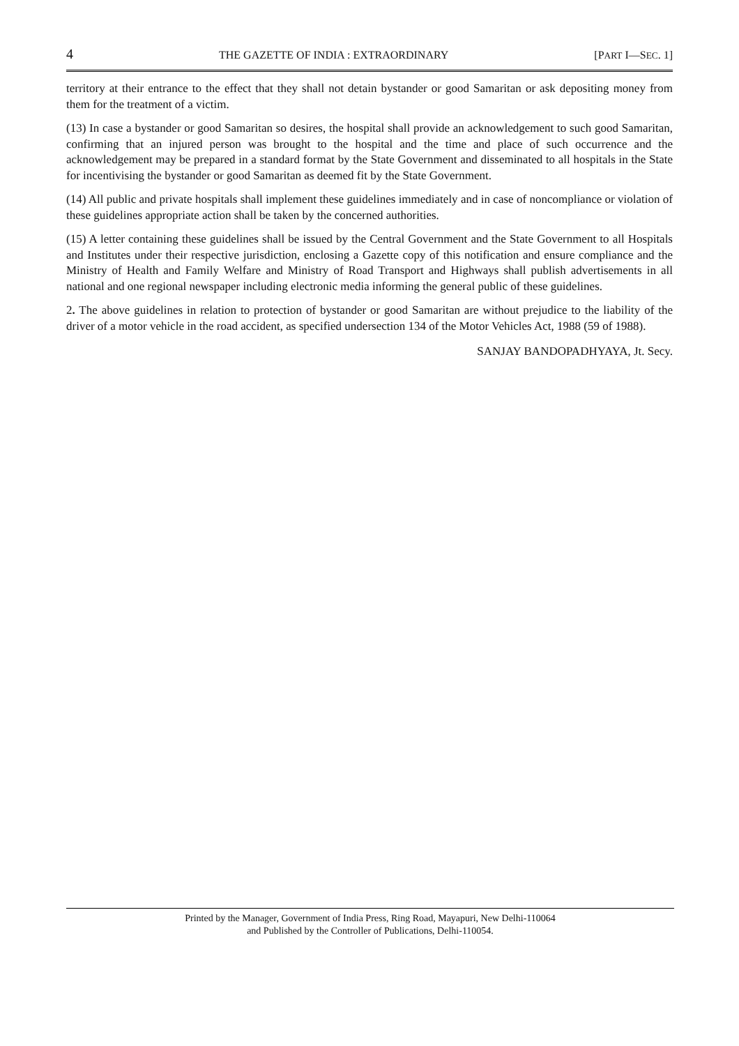4 THE GAZETTE OF INDIA : EXTRAORDINARY [PART I—SEC. 1]
territory at their entrance to the effect that they shall not detain bystander or good Samaritan or ask depositing money from them for the treatment of a victim.
(13) In case a bystander or good Samaritan so desires, the hospital shall provide an acknowledgement to such good Samaritan, confirming that an injured person was brought to the hospital and the time and place of such occurrence and the acknowledgement may be prepared in a standard format by the State Government and disseminated to all hospitals in the State for incentivising the bystander or good Samaritan as deemed fit by the State Government.
(14) All public and private hospitals shall implement these guidelines immediately and in case of noncompliance or violation of these guidelines appropriate action shall be taken by the concerned authorities.
(15) A letter containing these guidelines shall be issued by the Central Government and the State Government to all Hospitals and Institutes under their respective jurisdiction, enclosing a Gazette copy of this notification and ensure compliance and the Ministry of Health and Family Welfare and Ministry of Road Transport and Highways shall publish advertisements in all national and one regional newspaper including electronic media informing the general public of these guidelines.
2. The above guidelines in relation to protection of bystander or good Samaritan are without prejudice to the liability of the driver of a motor vehicle in the road accident, as specified undersection 134 of the Motor Vehicles Act, 1988 (59 of 1988).
SANJAY BANDOPADHYAYA, Jt. Secy.
Printed by the Manager, Government of India Press, Ring Road, Mayapuri, New Delhi-110064
and Published by the Controller of Publications, Delhi-110054.